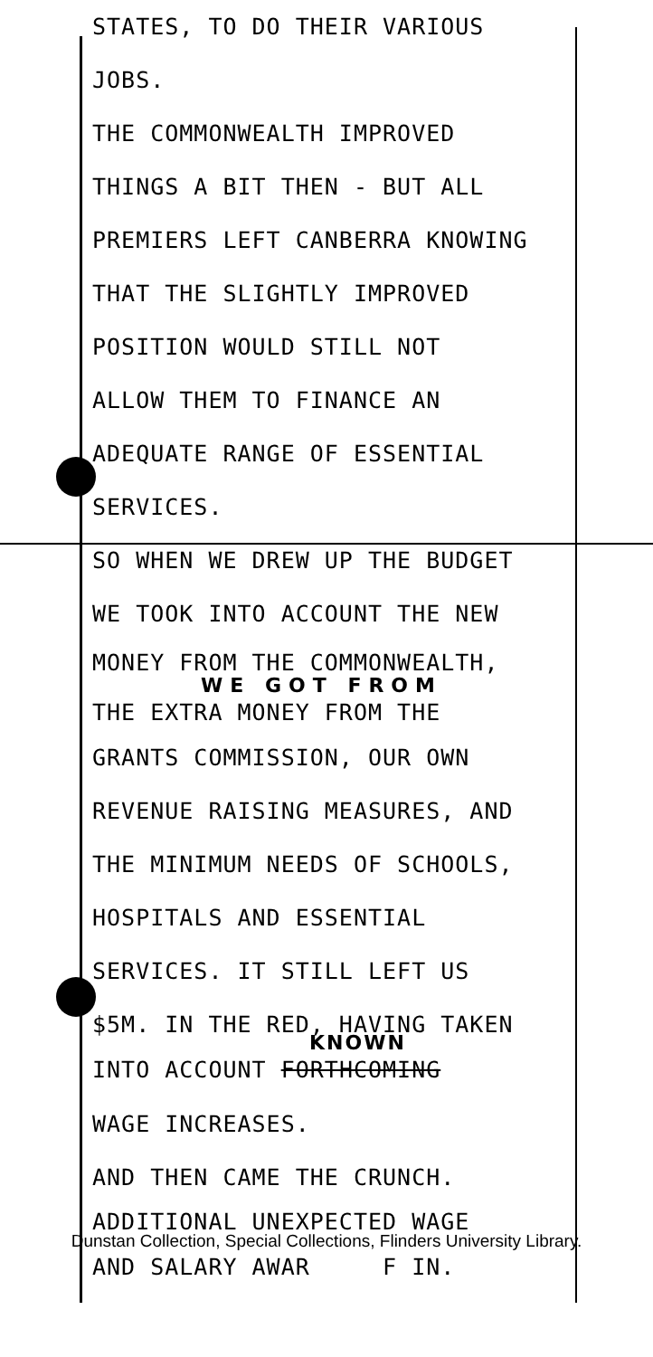STATES, TO DO THEIR VARIOUS
JOBS.
THE COMMONWEALTH IMPROVED
THINGS A BIT THEN - BUT ALL
PREMIERS LEFT CANBERRA KNOWING
THAT THE SLIGHTLY IMPROVED
POSITION WOULD STILL NOT
ALLOW THEM TO FINANCE AN
ADEQUATE RANGE OF ESSENTIAL
SERVICES.
SO WHEN WE DREW UP THE BUDGET
WE TOOK INTO ACCOUNT THE NEW
MONEY FROM THE COMMONWEALTH,
WE GOT FROM
THE EXTRA MONEY FROM THE
GRANTS COMMISSION, OUR OWN
REVENUE RAISING MEASURES, AND
THE MINIMUM NEEDS OF SCHOOLS,
HOSPITALS AND ESSENTIAL
SERVICES. IT STILL LEFT US
$5M. IN THE RED, HAVING TAKEN
KNOWN
INTO ACCOUNT FORTHCOMING
WAGE INCREASES.
AND THEN CAME THE CRUNCH.
ADDITIONAL UNEXPECTED WAGE
Dunstan Collection, Special Collections, Flinders University Library.
AND SALARY AWAR F IN.